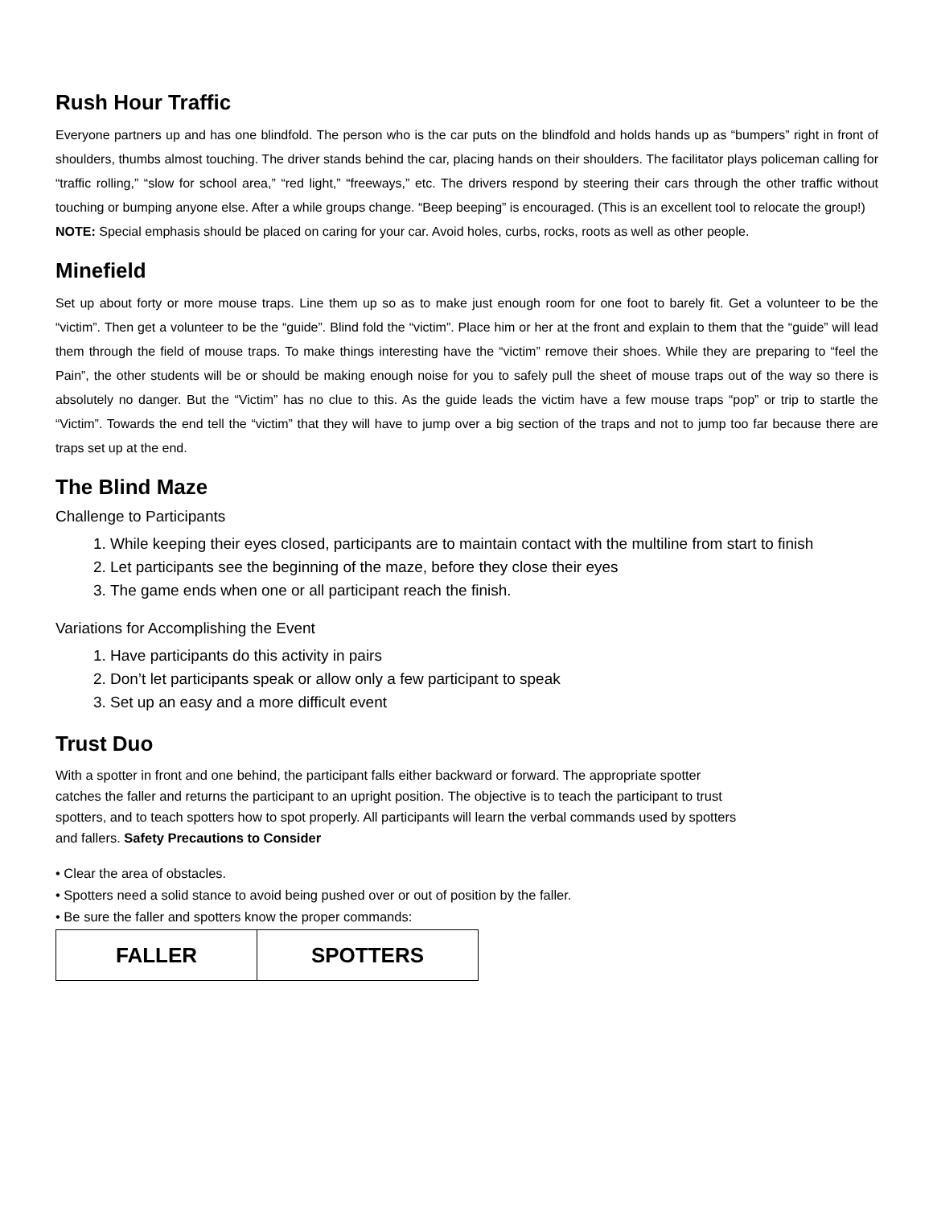Rush Hour Traffic
Everyone partners up and has one blindfold. The person who is the car puts on the blindfold and holds hands up as “bumpers” right in front of shoulders, thumbs almost touching. The driver stands behind the car, placing hands on their shoulders. The facilitator plays policeman calling for “traffic rolling,” “slow for school area,” “red light,” “freeways,” etc. The drivers respond by steering their cars through the other traffic without touching or bumping anyone else. After a while groups change. “Beep beeping” is encouraged. (This is an excellent tool to relocate the group!)
NOTE: Special emphasis should be placed on caring for your car. Avoid holes, curbs, rocks, roots as well as other people.
Minefield
Set up about forty or more mouse traps. Line them up so as to make just enough room for one foot to barely fit. Get a volunteer to be the “victim”. Then get a volunteer to be the “guide”. Blind fold the “victim”. Place him or her at the front and explain to them that the “guide” will lead them through the field of mouse traps. To make things interesting have the “victim” remove their shoes. While they are preparing to “feel the Pain”, the other students will be or should be making enough noise for you to safely pull the sheet of mouse traps out of the way so there is absolutely no danger. But the “Victim” has no clue to this. As the guide leads the victim have a few mouse traps “pop” or trip to startle the “Victim”. Towards the end tell the “victim” that they will have to jump over a big section of the traps and not to jump too far because there are traps set up at the end.
The Blind Maze
Challenge to Participants
1. While keeping their eyes closed, participants are to maintain contact with the multiline from start to finish
2. Let participants see the beginning of the maze, before they close their eyes
3. The game ends when one or all participant reach the finish.
Variations for Accomplishing the Event
1. Have participants do this activity in pairs
2. Don’t let participants speak or allow only a few participant to speak
3. Set up an easy and a more difficult event
Trust Duo
With a spotter in front and one behind, the participant falls either backward or forward. The appropriate spotter catches the faller and returns the participant to an upright position. The objective is to teach the participant to trust spotters, and to teach spotters how to spot properly. All participants will learn the verbal commands used by spotters and fallers. Safety Precautions to Consider
• Clear the area of obstacles.
• Spotters need a solid stance to avoid being pushed over or out of position by the faller.
• Be sure the faller and spotters know the proper commands:
| FALLER | SPOTTERS |
| --- | --- |